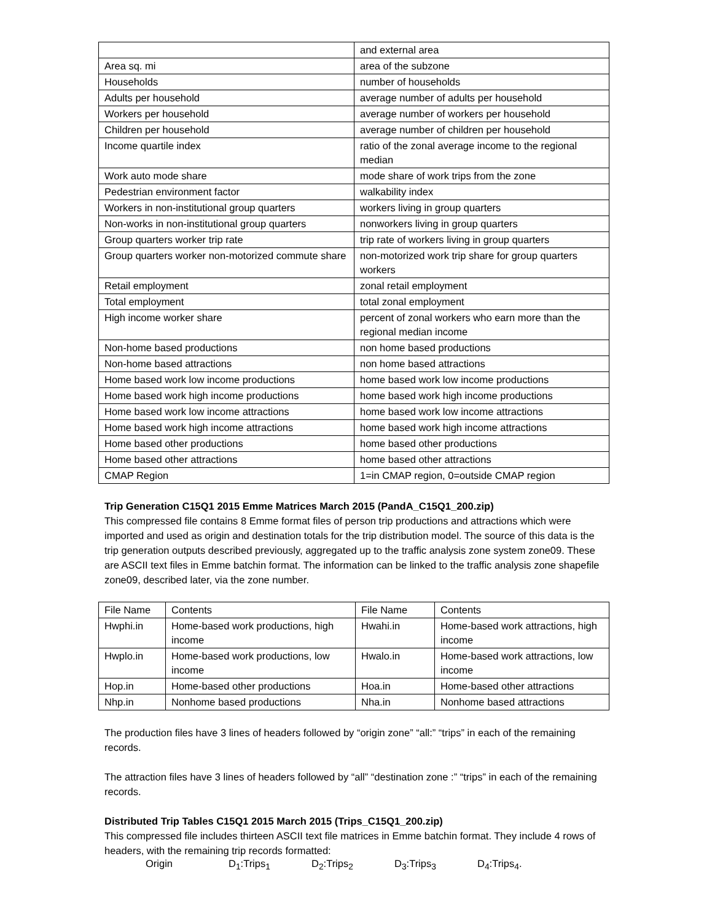| | and external area |
| Area sq. mi | area of the subzone |
| Households | number of households |
| Adults per household | average number of adults per household |
| Workers per household | average number of workers per household |
| Children per household | average number of children per household |
| Income quartile index | ratio of the zonal average income to the regional median |
| Work auto mode share | mode share of work trips from the zone |
| Pedestrian environment factor | walkability index |
| Workers in non-institutional group quarters | workers living in group quarters |
| Non-works in non-institutional group quarters | nonworkers living in group quarters |
| Group quarters worker trip rate | trip rate of workers living in group quarters |
| Group quarters worker non-motorized commute share | non-motorized work trip share for group quarters workers |
| Retail employment | zonal retail employment |
| Total employment | total zonal employment |
| High income worker share | percent of zonal workers who earn more than the regional median income |
| Non-home based productions | non home based productions |
| Non-home based attractions | non home based attractions |
| Home based work low income productions | home based work low income productions |
| Home based work high income productions | home based work high income productions |
| Home based work low income attractions | home based work low income attractions |
| Home based work high income attractions | home based work high income attractions |
| Home based other productions | home based other productions |
| Home based other attractions | home based other attractions |
| CMAP Region | 1=in CMAP region, 0=outside CMAP region |
Trip Generation C15Q1 2015 Emme Matrices March 2015 (PandA_C15Q1_200.zip)
This compressed file contains 8 Emme format files of person trip productions and attractions which were imported and used as origin and destination totals for the trip distribution model. The source of this data is the trip generation outputs described previously, aggregated up to the traffic analysis zone system zone09. These are ASCII text files in Emme batchin format. The information can be linked to the traffic analysis zone shapefile zone09, described later, via the zone number.
| File Name | Contents | File Name | Contents |
| Hwphi.in | Home-based work productions, high income | Hwahi.in | Home-based work attractions, high income |
| Hwplo.in | Home-based work productions, low income | Hwalo.in | Home-based work attractions, low income |
| Hop.in | Home-based other productions | Hoa.in | Home-based other attractions |
| Nhp.in | Nonhome based productions | Nha.in | Nonhome based attractions |
The production files have 3 lines of headers followed by “origin zone” “all:” “trips” in each of the remaining records.
The attraction files have 3 lines of headers followed by “all” “destination zone :” “trips” in each of the remaining records.
Distributed Trip Tables C15Q1 2015 March 2015 (Trips_C15Q1_200.zip)
This compressed file includes thirteen ASCII text file matrices in Emme batchin format. They include 4 rows of headers, with the remaining trip records formatted:
Origin D<sub>1</sub>:Trips<sub>1</sub> D<sub>2</sub>:Trips<sub>2</sub> D<sub>3</sub>:Trips<sub>3</sub> D<sub>4</sub>:Trips<sub>4</sub>.